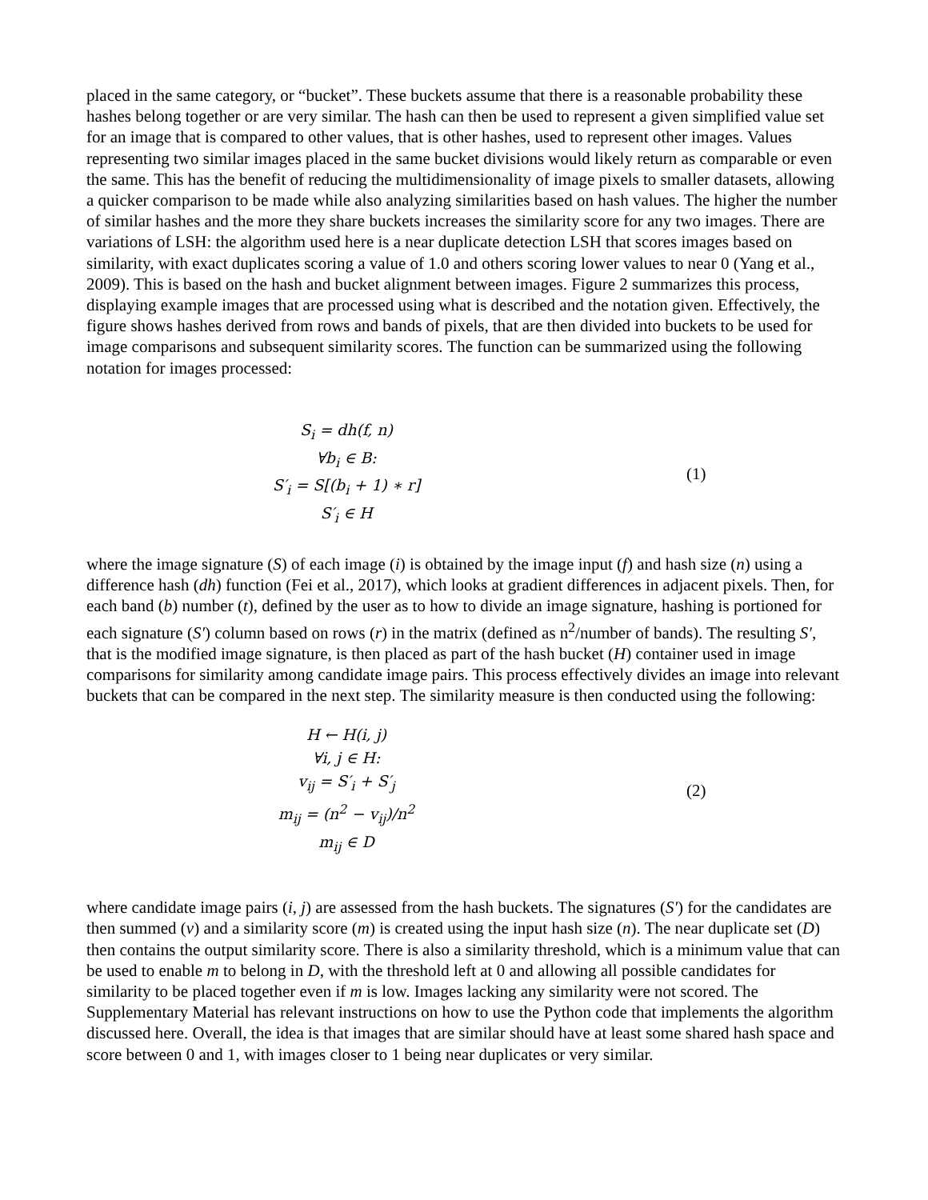placed in the same category, or “bucket”. These buckets assume that there is a reasonable probability these hashes belong together or are very similar. The hash can then be used to represent a given simplified value set for an image that is compared to other values, that is other hashes, used to represent other images. Values representing two similar images placed in the same bucket divisions would likely return as comparable or even the same. This has the benefit of reducing the multidimensionality of image pixels to smaller datasets, allowing a quicker comparison to be made while also analyzing similarities based on hash values. The higher the number of similar hashes and the more they share buckets increases the similarity score for any two images. There are variations of LSH: the algorithm used here is a near duplicate detection LSH that scores images based on similarity, with exact duplicates scoring a value of 1.0 and others scoring lower values to near 0 (Yang et al., 2009). This is based on the hash and bucket alignment between images. Figure 2 summarizes this process, displaying example images that are processed using what is described and the notation given. Effectively, the figure shows hashes derived from rows and bands of pixels, that are then divided into buckets to be used for image comparisons and subsequent similarity scores. The function can be summarized using the following notation for images processed:
S<sub>i</sub> = dh(f, n)
∀b<sub>i</sub> ∈ B:
S′<sub>i</sub> = S[(b<sub>i</sub> + 1) ∗ r]
S′<sub>i</sub> ∈ H
(1)
where the image signature (S) of each image (i) is obtained by the image input (f) and hash size (n) using a difference hash (dh) function (Fei et al., 2017), which looks at gradient differences in adjacent pixels. Then, for each band (b) number (t), defined by the user as to how to divide an image signature, hashing is portioned for each signature (S′) column based on rows (r) in the matrix (defined as n<sup>2</sup>/number of bands). The resulting S′, that is the modified image signature, is then placed as part of the hash bucket (H) container used in image comparisons for similarity among candidate image pairs. This process effectively divides an image into relevant buckets that can be compared in the next step. The similarity measure is then conducted using the following:
H ← H(i, j)
∀i, j ∈ H:
v<sub>ij</sub> = S′<sub>i</sub> + S′<sub>j</sub>
m<sub>ij</sub> = (n<sup>2</sup> − v<sub>ij</sub>)/n<sup>2</sup>
m<sub>ij</sub> ∈ D
(2)
where candidate image pairs (i, j) are assessed from the hash buckets. The signatures (S′) for the candidates are then summed (v) and a similarity score (m) is created using the input hash size (n). The near duplicate set (D) then contains the output similarity score. There is also a similarity threshold, which is a minimum value that can be used to enable m to belong in D, with the threshold left at 0 and allowing all possible candidates for similarity to be placed together even if m is low. Images lacking any similarity were not scored. The Supplementary Material has relevant instructions on how to use the Python code that implements the algorithm discussed here. Overall, the idea is that images that are similar should have at least some shared hash space and score between 0 and 1, with images closer to 1 being near duplicates or very similar.